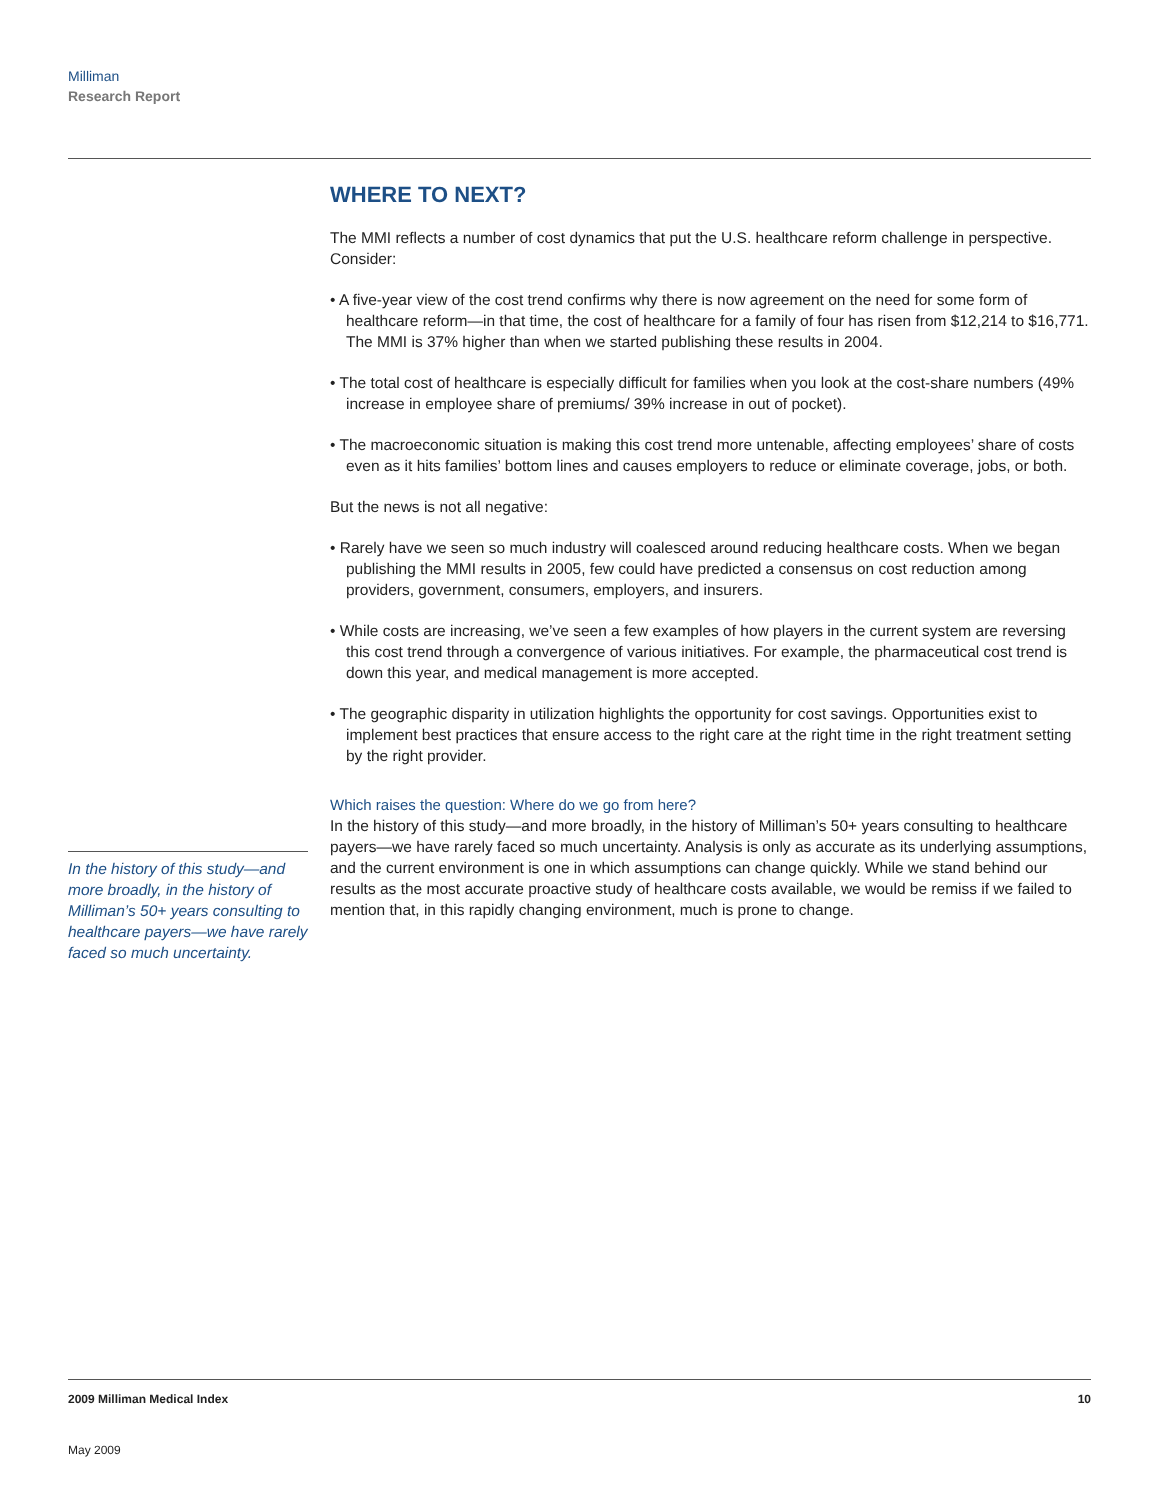Milliman
Research Report
WHERE TO NEXT?
The MMI reflects a number of cost dynamics that put the U.S. healthcare reform challenge in perspective. Consider:
• A five-year view of the cost trend confirms why there is now agreement on the need for some form of healthcare reform—in that time, the cost of healthcare for a family of four has risen from $12,214 to $16,771. The MMI is 37% higher than when we started publishing these results in 2004.
• The total cost of healthcare is especially difficult for families when you look at the cost-share numbers (49% increase in employee share of premiums/ 39% increase in out of pocket).
• The macroeconomic situation is making this cost trend more untenable, affecting employees’ share of costs even as it hits families’ bottom lines and causes employers to reduce or eliminate coverage, jobs, or both.
But the news is not all negative:
• Rarely have we seen so much industry will coalesced around reducing healthcare costs. When we began publishing the MMI results in 2005, few could have predicted a consensus on cost reduction among providers, government, consumers, employers, and insurers.
• While costs are increasing, we’ve seen a few examples of how players in the current system are reversing this cost trend through a convergence of various initiatives. For example, the pharmaceutical cost trend is down this year, and medical management is more accepted.
• The geographic disparity in utilization highlights the opportunity for cost savings. Opportunities exist to implement best practices that ensure access to the right care at the right time in the right treatment setting by the right provider.
Which raises the question: Where do we go from here?
In the history of this study—and more broadly, in the history of Milliman’s 50+ years consulting to healthcare payers—we have rarely faced so much uncertainty. Analysis is only as accurate as its underlying assumptions, and the current environment is one in which assumptions can change quickly. While we stand behind our results as the most accurate proactive study of healthcare costs available, we would be remiss if we failed to mention that, in this rapidly changing environment, much is prone to change.
In the history of this study—and more broadly, in the history of Milliman’s 50+ years consulting to healthcare payers—we have rarely faced so much uncertainty.
2009 Milliman Medical Index 10
May 2009